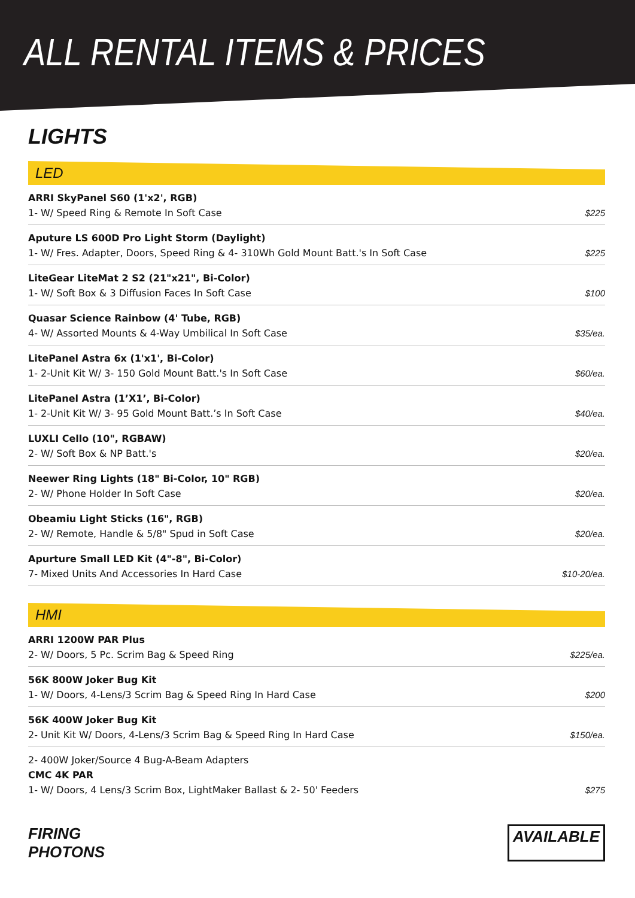ALL RENTAL ITEMS & PRICES
LIGHTS
LED
| ARRI SkyPanel S60 (1'x2', RGB) 1- W/ Speed Ring & Remote In Soft Case | $225 |
| Aputure LS 600D Pro Light Storm (Daylight) 1- W/ Fres. Adapter, Doors, Speed Ring & 4- 310Wh Gold Mount Batt.'s In Soft Case | $225 |
| LiteGear LiteMat 2 S2 (21"x21", Bi-Color) 1- W/ Soft Box & 3 Diffusion Faces In Soft Case | $100 |
| Quasar Science Rainbow (4' Tube, RGB) 4- W/ Assorted Mounts & 4-Way Umbilical In Soft Case | $35/ea. |
| LitePanel Astra 6x (1'x1', Bi-Color) 1- 2-Unit Kit W/ 3- 150 Gold Mount Batt.'s In Soft Case | $60/ea. |
| LitePanel Astra (1’X1’, Bi-Color) 1- 2-Unit Kit W/ 3- 95 Gold Mount Batt.’s In Soft Case | $40/ea. |
| LUXLI Cello (10", RGBAW) 2- W/ Soft Box & NP Batt.'s | $20/ea. |
| Neewer Ring Lights (18" Bi-Color, 10" RGB) 2- W/ Phone Holder In Soft Case | $20/ea. |
| Obeamiu Light Sticks (16", RGB) 2- W/ Remote, Handle & 5/8" Spud in Soft Case | $20/ea. |
| Apurture Small LED Kit (4"-8", Bi-Color) 7- Mixed Units And Accessories In Hard Case | $10-20/ea. |
HMI
| ARRI 1200W PAR Plus 2- W/ Doors, 5 Pc. Scrim Bag & Speed Ring | $225/ea. |
| 56K 800W Joker Bug Kit 1- W/ Doors, 4-Lens/3 Scrim Bag & Speed Ring In Hard Case | $200 |
| 56K 400W Joker Bug Kit 2- Unit Kit W/ Doors, 4-Lens/3 Scrim Bag & Speed Ring In Hard Case | $150/ea. |
| 2- 400W Joker/Source 4 Bug-A-Beam Adapters CMC 4K PAR 1- W/ Doors, 4 Lens/3 Scrim Box, LightMaker Ballast & 2- 50' Feeders | $275 |
FIRING
PHOTONS
AVAILABLE